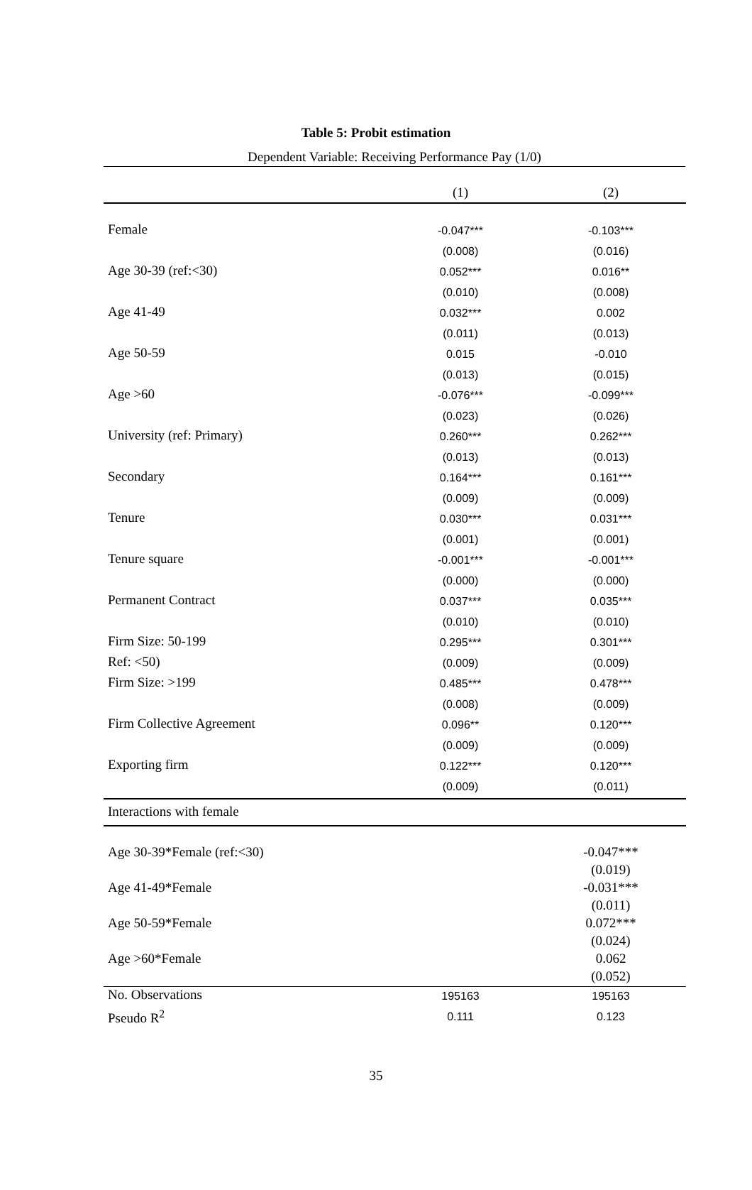Table 5: Probit estimation
Dependent Variable: Receiving Performance Pay (1/0)
| | (1) | (2) |
| Female | -0.047*** | -0.103*** |
| | (0.008) | (0.016) |
| Age 30-39 (ref:<30) | 0.052*** | 0.016** |
| | (0.010) | (0.008) |
| Age 41-49 | 0.032*** | 0.002 |
| | (0.011) | (0.013) |
| Age 50-59 | 0.015 | -0.010 |
| | (0.013) | (0.015) |
| Age >60 | -0.076*** | -0.099*** |
| | (0.023) | (0.026) |
| University (ref: Primary) | 0.260*** | 0.262*** |
| | (0.013) | (0.013) |
| Secondary | 0.164*** | 0.161*** |
| | (0.009) | (0.009) |
| Tenure | 0.030*** | 0.031*** |
| | (0.001) | (0.001) |
| Tenure square | -0.001*** | -0.001*** |
| | (0.000) | (0.000) |
| Permanent Contract | 0.037*** | 0.035*** |
| | (0.010) | (0.010) |
| Firm Size: 50-199 | 0.295*** | 0.301*** |
| Ref: <50) | (0.009) | (0.009) |
| Firm Size: >199 | 0.485*** | 0.478*** |
| | (0.008) | (0.009) |
| Firm Collective Agreement | 0.096** | 0.120*** |
| | (0.009) | (0.009) |
| Exporting firm | 0.122*** | 0.120*** |
| | (0.009) | (0.011) |
| Interactions with female | | |
| Age 30-39*Female (ref:<30) | | -0.047*** |
| | | (0.019) |
| Age 41-49*Female | | -0.031*** |
| | | (0.011) |
| Age 50-59*Female | | 0.072*** |
| | | (0.024) |
| Age >60*Female | | 0.062 |
| | | (0.052) |
| No. Observations | 195163 | 195163 |
| Pseudo R<sup>2</sup> | 0.111 | 0.123 |
35